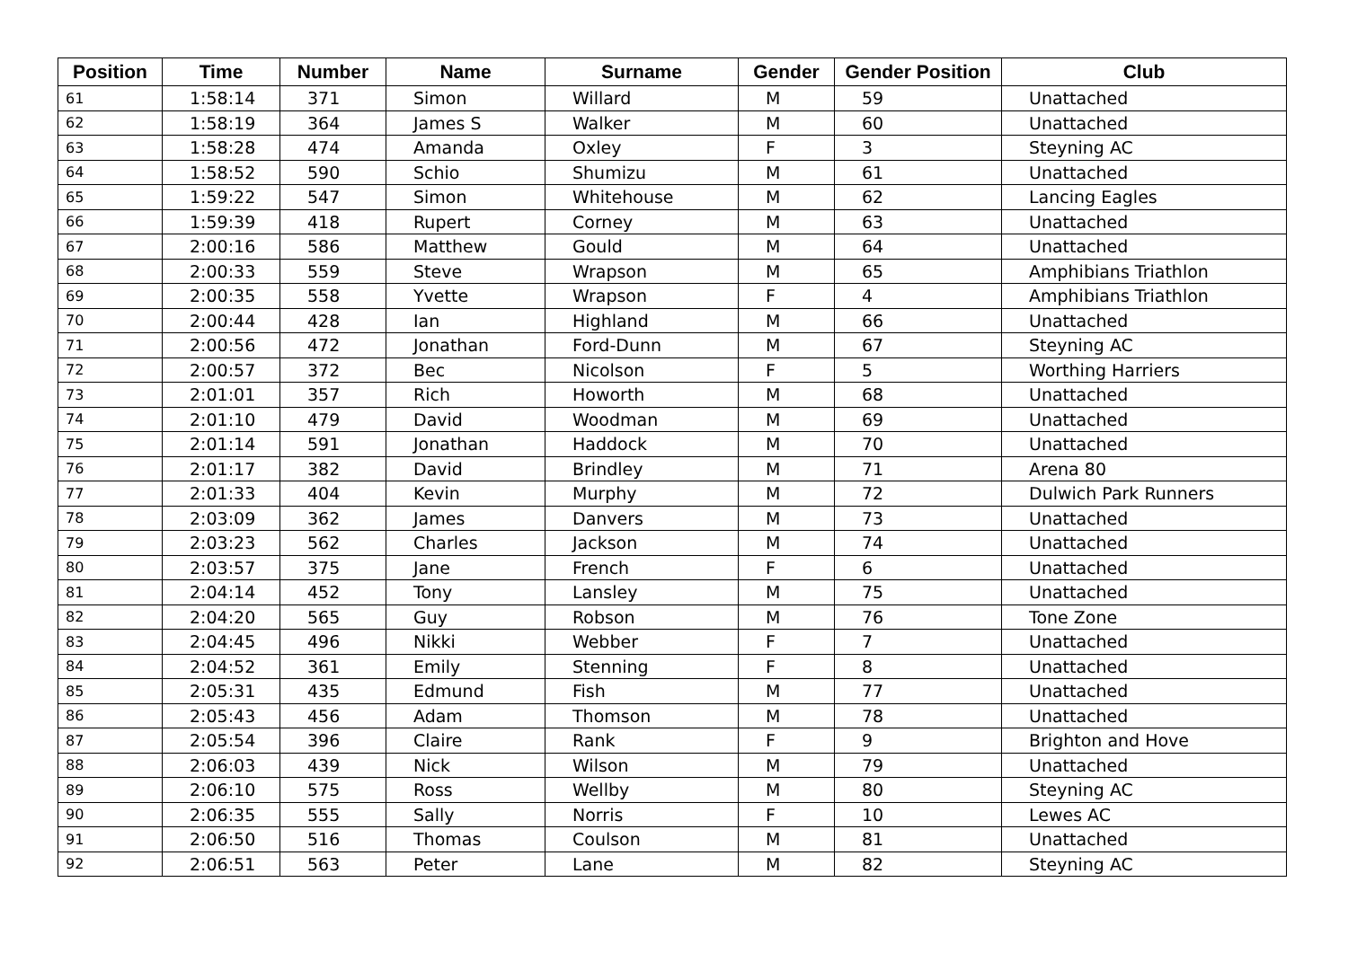| Position | Time | Number | Name | Surname | Gender | Gender Position | Club |
| --- | --- | --- | --- | --- | --- | --- | --- |
| 61 | 1:58:14 | 371 | Simon | Willard | M | 59 | Unattached |
| 62 | 1:58:19 | 364 | James S | Walker | M | 60 | Unattached |
| 63 | 1:58:28 | 474 | Amanda | Oxley | F | 3 | Steyning AC |
| 64 | 1:58:52 | 590 | Schio | Shumizu | M | 61 | Unattached |
| 65 | 1:59:22 | 547 | Simon | Whitehouse | M | 62 | Lancing Eagles |
| 66 | 1:59:39 | 418 | Rupert | Corney | M | 63 | Unattached |
| 67 | 2:00:16 | 586 | Matthew | Gould | M | 64 | Unattached |
| 68 | 2:00:33 | 559 | Steve | Wrapson | M | 65 | Amphibians Triathlon |
| 69 | 2:00:35 | 558 | Yvette | Wrapson | F | 4 | Amphibians Triathlon |
| 70 | 2:00:44 | 428 | Ian | Highland | M | 66 | Unattached |
| 71 | 2:00:56 | 472 | Jonathan | Ford-Dunn | M | 67 | Steyning AC |
| 72 | 2:00:57 | 372 | Bec | Nicolson | F | 5 | Worthing Harriers |
| 73 | 2:01:01 | 357 | Rich | Howorth | M | 68 | Unattached |
| 74 | 2:01:10 | 479 | David | Woodman | M | 69 | Unattached |
| 75 | 2:01:14 | 591 | Jonathan | Haddock | M | 70 | Unattached |
| 76 | 2:01:17 | 382 | David | Brindley | M | 71 | Arena 80 |
| 77 | 2:01:33 | 404 | Kevin | Murphy | M | 72 | Dulwich Park Runners |
| 78 | 2:03:09 | 362 | James | Danvers | M | 73 | Unattached |
| 79 | 2:03:23 | 562 | Charles | Jackson | M | 74 | Unattached |
| 80 | 2:03:57 | 375 | Jane | French | F | 6 | Unattached |
| 81 | 2:04:14 | 452 | Tony | Lansley | M | 75 | Unattached |
| 82 | 2:04:20 | 565 | Guy | Robson | M | 76 | Tone Zone |
| 83 | 2:04:45 | 496 | Nikki | Webber | F | 7 | Unattached |
| 84 | 2:04:52 | 361 | Emily | Stenning | F | 8 | Unattached |
| 85 | 2:05:31 | 435 | Edmund | Fish | M | 77 | Unattached |
| 86 | 2:05:43 | 456 | Adam | Thomson | M | 78 | Unattached |
| 87 | 2:05:54 | 396 | Claire | Rank | F | 9 | Brighton and Hove |
| 88 | 2:06:03 | 439 | Nick | Wilson | M | 79 | Unattached |
| 89 | 2:06:10 | 575 | Ross | Wellby | M | 80 | Steyning AC |
| 90 | 2:06:35 | 555 | Sally | Norris | F | 10 | Lewes AC |
| 91 | 2:06:50 | 516 | Thomas | Coulson | M | 81 | Unattached |
| 92 | 2:06:51 | 563 | Peter | Lane | M | 82 | Steyning AC |